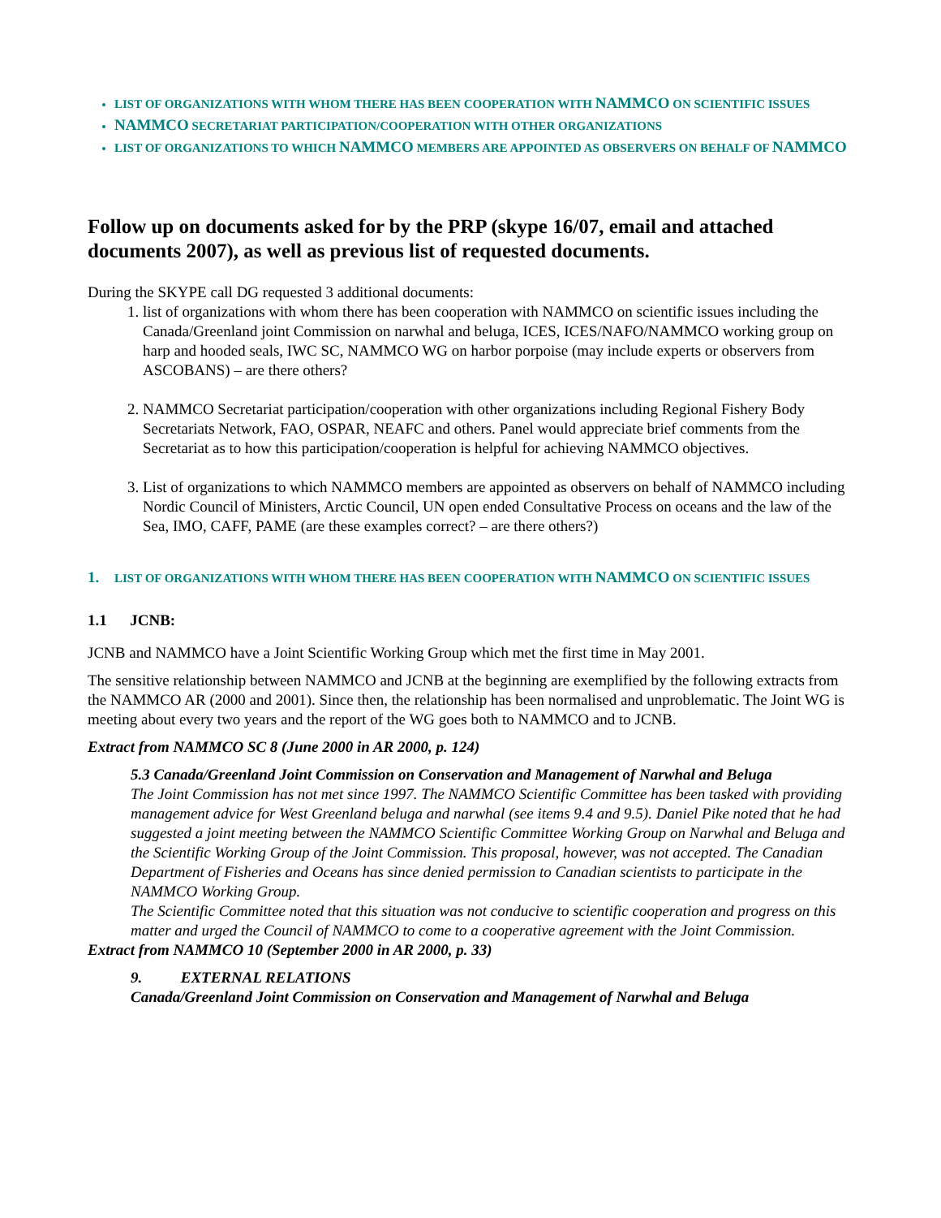LIST OF ORGANIZATIONS WITH WHOM THERE HAS BEEN COOPERATION WITH NAMMCO ON SCIENTIFIC ISSUES
NAMMCO SECRETARIAT PARTICIPATION/COOPERATION WITH OTHER ORGANIZATIONS
LIST OF ORGANIZATIONS TO WHICH NAMMCO MEMBERS ARE APPOINTED AS OBSERVERS ON BEHALF OF NAMMCO
Follow up on documents asked for by the PRP (skype 16/07, email and attached documents 2007), as well as previous list of requested documents.
During the SKYPE call DG requested 3 additional documents:
1. list of organizations with whom there has been cooperation with NAMMCO on scientific issues including the Canada/Greenland joint Commission on narwhal and beluga, ICES, ICES/NAFO/NAMMCO working group on harp and hooded seals, IWC SC, NAMMCO WG on harbor porpoise (may include experts or observers from ASCOBANS) – are there others?
2. NAMMCO Secretariat participation/cooperation with other organizations including Regional Fishery Body Secretariats Network, FAO, OSPAR, NEAFC and others. Panel would appreciate brief comments from the Secretariat as to how this participation/cooperation is helpful for achieving NAMMCO objectives.
3. List of organizations to which NAMMCO members are appointed as observers on behalf of NAMMCO including Nordic Council of Ministers, Arctic Council, UN open ended Consultative Process on oceans and the law of the Sea, IMO, CAFF, PAME (are these examples correct? – are there others?)
1. LIST OF ORGANIZATIONS WITH WHOM THERE HAS BEEN COOPERATION WITH NAMMCO ON SCIENTIFIC ISSUES
1.1 JCNB:
JCNB and NAMMCO have a Joint Scientific Working Group which met the first time in May 2001.
The sensitive relationship between NAMMCO and JCNB at the beginning are exemplified by the following extracts from the NAMMCO AR (2000 and 2001). Since then, the relationship has been normalised and unproblematic. The Joint WG is meeting about every two years and the report of the WG goes both to NAMMCO and to JCNB.
Extract from NAMMCO SC 8 (June 2000 in AR 2000, p. 124)
5.3 Canada/Greenland Joint Commission on Conservation and Management of Narwhal and Beluga
The Joint Commission has not met since 1997. The NAMMCO Scientific Committee has been tasked with providing management advice for West Greenland beluga and narwhal (see items 9.4 and 9.5). Daniel Pike noted that he had suggested a joint meeting between the NAMMCO Scientific Committee Working Group on Narwhal and Beluga and the Scientific Working Group of the Joint Commission. This proposal, however, was not accepted. The Canadian Department of Fisheries and Oceans has since denied permission to Canadian scientists to participate in the NAMMCO Working Group.
The Scientific Committee noted that this situation was not conducive to scientific cooperation and progress on this matter and urged the Council of NAMMCO to come to a cooperative agreement with the Joint Commission.
Extract from NAMMCO 10 (September 2000 in AR 2000, p. 33)
9. EXTERNAL RELATIONS
Canada/Greenland Joint Commission on Conservation and Management of Narwhal and Beluga